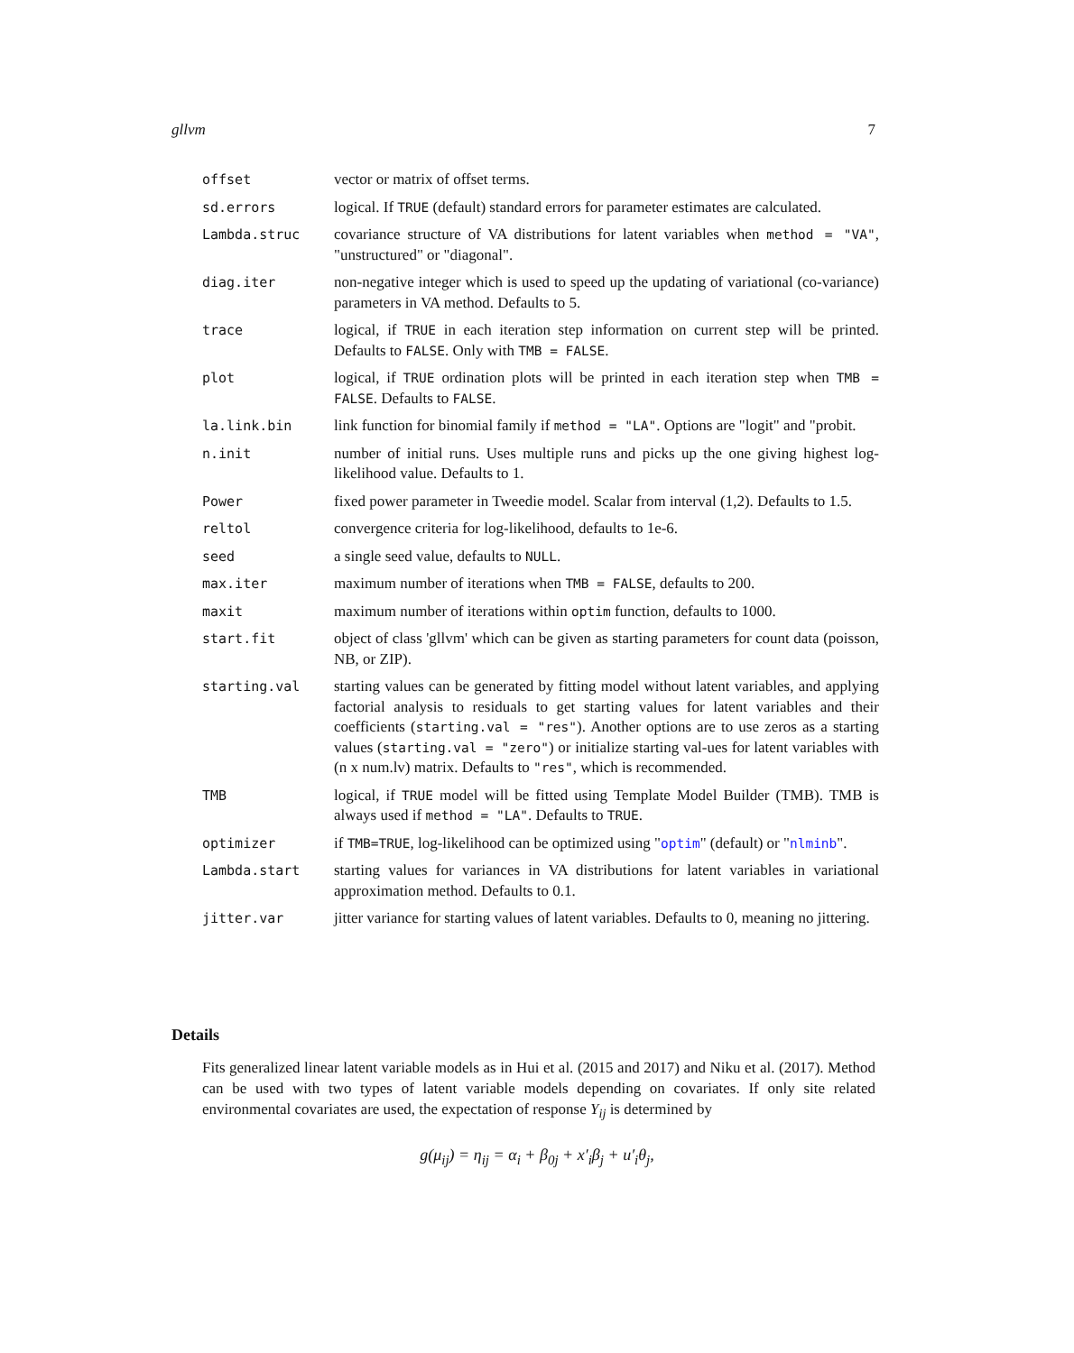gllvm 7
offset vector or matrix of offset terms.
sd.errors logical. If TRUE (default) standard errors for parameter estimates are calculated.
Lambda.struc covariance structure of VA distributions for latent variables when method = "VA", "unstructured" or "diagonal".
diag.iter non-negative integer which is used to speed up the updating of variational (co-variance) parameters in VA method. Defaults to 5.
trace logical, if TRUE in each iteration step information on current step will be printed. Defaults to FALSE. Only with TMB = FALSE.
plot logical, if TRUE ordination plots will be printed in each iteration step when TMB = FALSE. Defaults to FALSE.
la.link.bin link function for binomial family if method = "LA". Options are "logit" and "probit.
n.init number of initial runs. Uses multiple runs and picks up the one giving highest log-likelihood value. Defaults to 1.
Power fixed power parameter in Tweedie model. Scalar from interval (1,2). Defaults to 1.5.
reltol convergence criteria for log-likelihood, defaults to 1e-6.
seed a single seed value, defaults to NULL.
max.iter maximum number of iterations when TMB = FALSE, defaults to 200.
maxit maximum number of iterations within optim function, defaults to 1000.
start.fit object of class 'gllvm' which can be given as starting parameters for count data (poisson, NB, or ZIP).
starting.val starting values can be generated by fitting model without latent variables, and applying factorial analysis to residuals to get starting values for latent variables and their coefficients (starting.val = "res"). Another options are to use zeros as a starting values (starting.val = "zero") or initialize starting val-ues for latent variables with (n x num.lv) matrix. Defaults to "res", which is recommended.
TMB logical, if TRUE model will be fitted using Template Model Builder (TMB). TMB is always used if method = "LA". Defaults to TRUE.
optimizer if TMB=TRUE, log-likelihood can be optimized using "optim" (default) or "nlminb".
Lambda.start starting values for variances in VA distributions for latent variables in variational approximation method. Defaults to 0.1.
jitter.var jitter variance for starting values of latent variables. Defaults to 0, meaning no jittering.
Details
Fits generalized linear latent variable models as in Hui et al. (2015 and 2017) and Niku et al. (2017). Method can be used with two types of latent variable models depending on covariates. If only site related environmental covariates are used, the expectation of response Y<sub>ij</sub> is determined by
g(μ<sub>ij</sub>) = η<sub>ij</sub> = α<sub>i</sub> + β<sub>0j</sub> + x′<sub>i</sub>β<sub>j</sub> + u′<sub>i</sub>θ<sub>j</sub>,